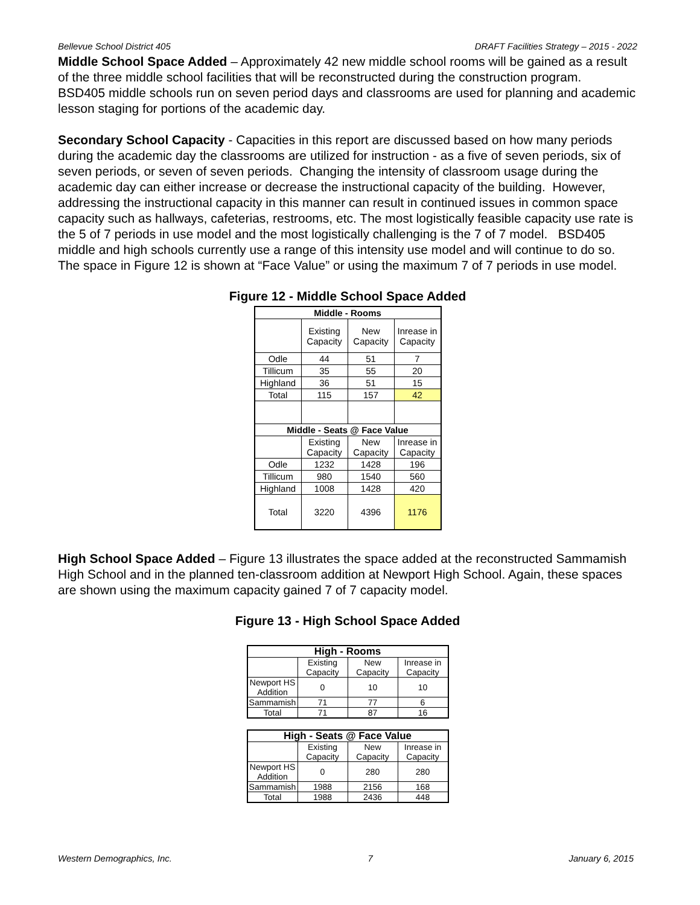Bellevue School District 405 DRAFT Facilities Strategy – 2015 - 2022
Middle School Space Added – Approximately 42 new middle school rooms will be gained as a result of the three middle school facilities that will be reconstructed during the construction program. BSD405 middle schools run on seven period days and classrooms are used for planning and academic lesson staging for portions of the academic day.
Secondary School Capacity - Capacities in this report are discussed based on how many periods during the academic day the classrooms are utilized for instruction - as a five of seven periods, six of seven periods, or seven of seven periods. Changing the intensity of classroom usage during the academic day can either increase or decrease the instructional capacity of the building. However, addressing the instructional capacity in this manner can result in continued issues in common space capacity such as hallways, cafeterias, restrooms, etc. The most logistically feasible capacity use rate is the 5 of 7 periods in use model and the most logistically challenging is the 7 of 7 model. BSD405 middle and high schools currently use a range of this intensity use model and will continue to do so. The space in Figure 12 is shown at “Face Value” or using the maximum 7 of 7 periods in use model.
Figure 12 - Middle School Space Added
| Middle - Rooms | | | |
| --- | --- | --- | --- |
| | Existing Capacity | New Capacity | Inrease in Capacity |
| Odle | 44 | 51 | 7 |
| Tillicum | 35 | 55 | 20 |
| Highland | 36 | 51 | 15 |
| Total | 115 | 157 | 42 |
| Middle - Seats @ Face Value | | | |
| | Existing Capacity | New Capacity | Inrease in Capacity |
| Odle | 1232 | 1428 | 196 |
| Tillicum | 980 | 1540 | 560 |
| Highland | 1008 | 1428 | 420 |
| Total | 3220 | 4396 | 1176 |
High School Space Added – Figure 13 illustrates the space added at the reconstructed Sammamish High School and in the planned ten-classroom addition at Newport High School. Again, these spaces are shown using the maximum capacity gained 7 of 7 capacity model.
Figure 13 - High School Space Added
| High - Rooms | | | |
| --- | --- | --- | --- |
| | Existing Capacity | New Capacity | Inrease in Capacity |
| Newport HS Addition | 0 | 10 | 10 |
| Sammamish | 71 | 77 | 6 |
| Total | 71 | 87 | 16 |
| High - Seats @ Face Value | | | |
| --- | --- | --- | --- |
| | Existing Capacity | New Capacity | Inrease in Capacity |
| Newport HS Addition | 0 | 280 | 280 |
| Sammamish | 1988 | 2156 | 168 |
| Total | 1988 | 2436 | 448 |
Western Demographics, Inc. 7 January 6, 2015